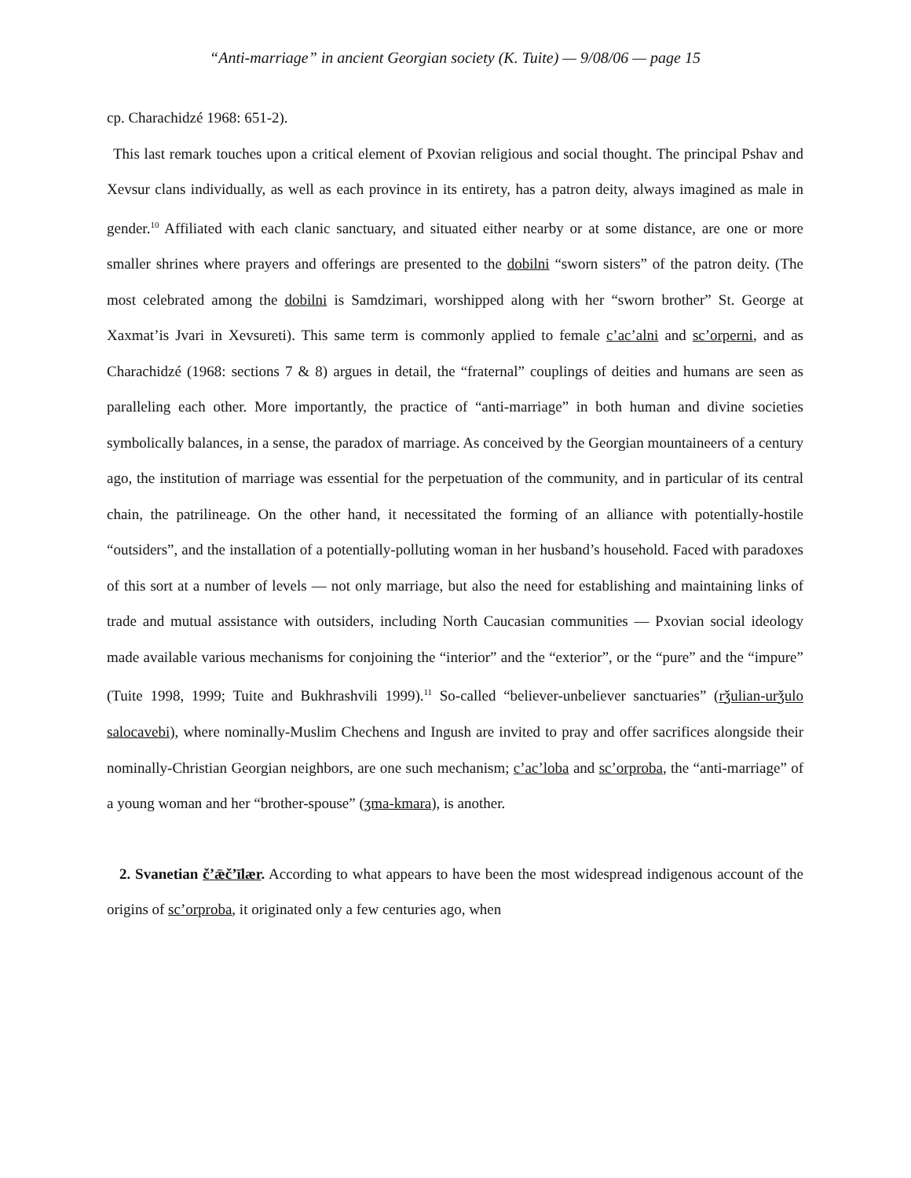“Anti-marriage” in ancient Georgian society (K. Tuite) — 9/08/06 — page 15
cp. Charachidzé 1968: 651-2).
This last remark touches upon a critical element of Pxovian religious and social thought. The principal Pshav and Xevsur clans individually, as well as each province in its entirety, has a patron deity, always imagined as male in gender.<sup>10</sup> Affiliated with each clanic sanctuary, and situated either nearby or at some distance, are one or more smaller shrines where prayers and offerings are presented to the dobilni “sworn sisters” of the patron deity. (The most celebrated among the dobilni is Samdzimari, worshipped along with her “sworn brother” St. George at Xaxmat’is Jvari in Xevsureti). This same term is commonly applied to female c’ac’alni and sc’orperni, and as Charachidzé (1968: sections 7 & 8) argues in detail, the “fraternal” couplings of deities and humans are seen as paralleling each other. More importantly, the practice of “anti-marriage” in both human and divine societies symbolically balances, in a sense, the paradox of marriage. As conceived by the Georgian mountaineers of a century ago, the institution of marriage was essential for the perpetuation of the community, and in particular of its central chain, the patrilineage. On the other hand, it necessitated the forming of an alliance with potentially-hostile “outsiders”, and the installation of a potentially-polluting woman in her husband’s household. Faced with paradoxes of this sort at a number of levels — not only marriage, but also the need for establishing and maintaining links of trade and mutual assistance with outsiders, including North Caucasian communities — Pxovian social ideology made available various mechanisms for conjoining the “interior” and the “exterior”, or the “pure” and the “impure” (Tuite 1998, 1999; Tuite and Bukhrashvili 1999).<sup>11</sup> So-called “believer-unbeliever sanctuaries” (rǯulian-urǯulo salocavebi), where nominally-Muslim Chechens and Ingush are invited to pray and offer sacrifices alongside their nominally-Christian Georgian neighbors, are one such mechanism; c’ac’loba and sc’orproba, the “anti-marriage” of a young woman and her “brother-spouse” (ʒma-kmara), is another.
2. Svanetian č’ǣč’īlær. According to what appears to have been the most widespread indigenous account of the origins of sc’orproba, it originated only a few centuries ago, when